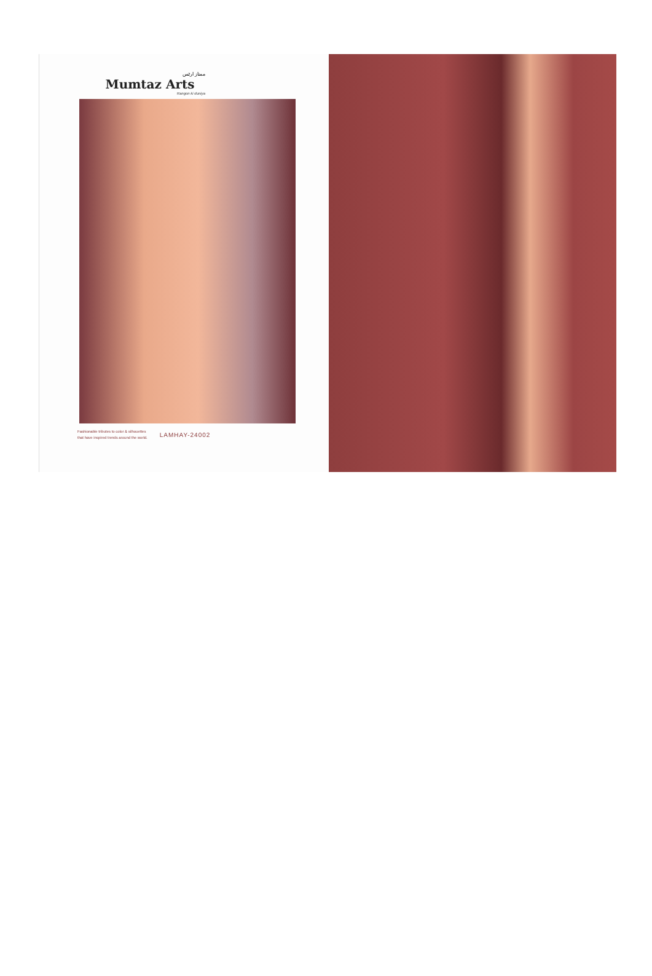ممتاز ارٹس
Mumtaz Arts
Rangon ki duniya
Fashionable tributes to color & silhouettes
that have inspired trends around the world.
LAMHAY-24002